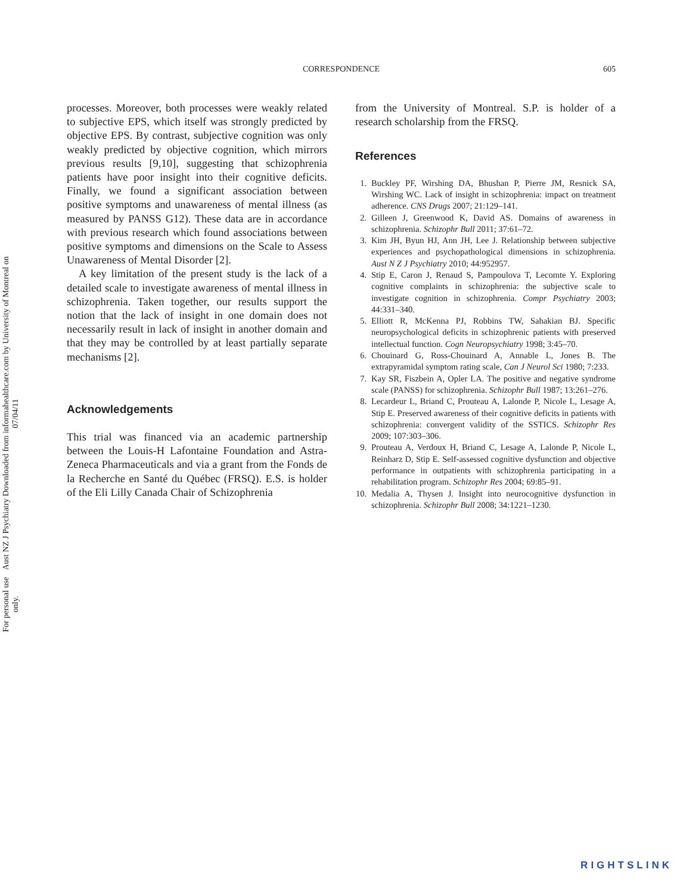Aust NZ J Psychiatry Downloaded from informahealthcare.com by University of Montreal on 07/04/11
For personal use only.
CORRESPONDENCE 605
processes. Moreover, both processes were weakly related to subjective EPS, which itself was strongly predicted by objective EPS. By contrast, subjective cognition was only weakly predicted by objective cognition, which mirrors previous results [9,10], suggesting that schizophrenia patients have poor insight into their cognitive deficits. Finally, we found a significant association between positive symptoms and unawareness of mental illness (as measured by PANSS G12). These data are in accordance with previous research which found associations between positive symptoms and dimensions on the Scale to Assess Unawareness of Mental Disorder [2].
A key limitation of the present study is the lack of a detailed scale to investigate awareness of mental illness in schizophrenia. Taken together, our results support the notion that the lack of insight in one domain does not necessarily result in lack of insight in another domain and that they may be controlled by at least partially separate mechanisms [2].
Acknowledgements
This trial was financed via an academic partnership between the Louis-H Lafontaine Foundation and Astra-Zeneca Pharmaceuticals and via a grant from the Fonds de la Recherche en Santé du Québec (FRSQ). E.S. is holder of the Eli Lilly Canada Chair of Schizophrenia
from the University of Montreal. S.P. is holder of a research scholarship from the FRSQ.
References
1. Buckley PF, Wirshing DA, Bhushan P, Pierre JM, Resnick SA, Wirshing WC. Lack of insight in schizophrenia: impact on treatment adherence. CNS Drugs 2007; 21:129–141.
2. Gilleen J, Greenwood K, David AS. Domains of awareness in schizophrenia. Schizophr Bull 2011; 37:61–72.
3. Kim JH, Byun HJ, Ann JH, Lee J. Relationship between subjective experiences and psychopathological dimensions in schizophrenia. Aust N Z J Psychiatry 2010; 44:952957.
4. Stip E, Caron J, Renaud S, Pampoulova T, Lecomte Y. Exploring cognitive complaints in schizophrenia: the subjective scale to investigate cognition in schizophrenia. Compr Psychiatry 2003; 44:331–340.
5. Elliott R, McKenna PJ, Robbins TW, Sahakian BJ. Specific neuropsychological deficits in schizophrenic patients with preserved intellectual function. Cogn Neuropsychiatry 1998; 3:45–70.
6. Chouinard G, Ross-Chouinard A, Annable L, Jones B. The extrapyramidal symptom rating scale, Can J Neurol Sci 1980; 7:233.
7. Kay SR, Fiszbein A, Opler LA. The positive and negative syndrome scale (PANSS) for schizophrenia. Schizophr Bull 1987; 13:261–276.
8. Lecardeur L, Briand C, Prouteau A, Lalonde P, Nicole L, Lesage A, Stip E. Preserved awareness of their cognitive deficits in patients with schizophrenia: convergent validity of the SSTICS. Schizophr Res 2009; 107:303–306.
9. Prouteau A, Verdoux H, Briand C, Lesage A, Lalonde P, Nicole L, Reinharz D, Stip E. Self-assessed cognitive dysfunction and objective performance in outpatients with schizophrenia participating in a rehabilitation program. Schizophr Res 2004; 69:85–91.
10. Medalia A, Thysen J. Insight into neurocognitive dysfunction in schizophrenia. Schizophr Bull 2008; 34:1221–1230.
RIGHTSLINK